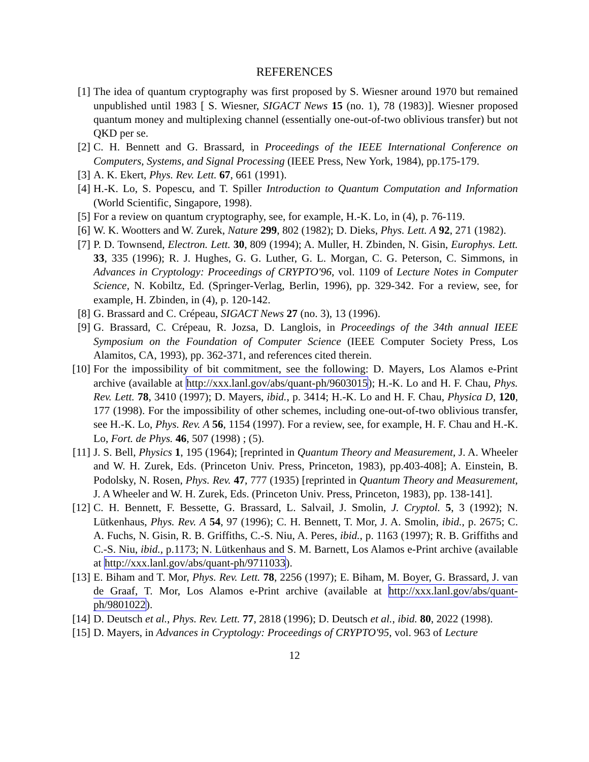REFERENCES
[1] The idea of quantum cryptography was first proposed by S. Wiesner around 1970 but remained unpublished until 1983 [ S. Wiesner, SIGACT News 15 (no. 1), 78 (1983)]. Wiesner proposed quantum money and multiplexing channel (essentially one-out-of-two oblivious transfer) but not QKD per se.
[2] C. H. Bennett and G. Brassard, in Proceedings of the IEEE International Conference on Computers, Systems, and Signal Processing (IEEE Press, New York, 1984), pp.175-179.
[3] A. K. Ekert, Phys. Rev. Lett. 67, 661 (1991).
[4] H.-K. Lo, S. Popescu, and T. Spiller Introduction to Quantum Computation and Information (World Scientific, Singapore, 1998).
[5] For a review on quantum cryptography, see, for example, H.-K. Lo, in (4), p. 76-119.
[6] W. K. Wootters and W. Zurek, Nature 299, 802 (1982); D. Dieks, Phys. Lett. A 92, 271 (1982).
[7] P. D. Townsend, Electron. Lett. 30, 809 (1994); A. Muller, H. Zbinden, N. Gisin, Europhys. Lett. 33, 335 (1996); R. J. Hughes, G. G. Luther, G. L. Morgan, C. G. Peterson, C. Simmons, in Advances in Cryptology: Proceedings of CRYPTO'96, vol. 1109 of Lecture Notes in Computer Science, N. Kobiltz, Ed. (Springer-Verlag, Berlin, 1996), pp. 329-342. For a review, see, for example, H. Zbinden, in (4), p. 120-142.
[8] G. Brassard and C. Crépeau, SIGACT News 27 (no. 3), 13 (1996).
[9] G. Brassard, C. Crépeau, R. Jozsa, D. Langlois, in Proceedings of the 34th annual IEEE Symposium on the Foundation of Computer Science (IEEE Computer Society Press, Los Alamitos, CA, 1993), pp. 362-371, and references cited therein.
[10] For the impossibility of bit commitment, see the following: D. Mayers, Los Alamos e-Print archive (available at http://xxx.lanl.gov/abs/quant-ph/9603015); H.-K. Lo and H. F. Chau, Phys. Rev. Lett. 78, 3410 (1997); D. Mayers, ibid., p. 3414; H.-K. Lo and H. F. Chau, Physica D, 120, 177 (1998). For the impossibility of other schemes, including one-out-of-two oblivious transfer, see H.-K. Lo, Phys. Rev. A 56, 1154 (1997). For a review, see, for example, H. F. Chau and H.-K. Lo, Fort. de Phys. 46, 507 (1998) ; (5).
[11] J. S. Bell, Physics 1, 195 (1964); [reprinted in Quantum Theory and Measurement, J. A. Wheeler and W. H. Zurek, Eds. (Princeton Univ. Press, Princeton, 1983), pp.403-408]; A. Einstein, B. Podolsky, N. Rosen, Phys. Rev. 47, 777 (1935) [reprinted in Quantum Theory and Measurement, J. A Wheeler and W. H. Zurek, Eds. (Princeton Univ. Press, Princeton, 1983), pp. 138-141].
[12] C. H. Bennett, F. Bessette, G. Brassard, L. Salvail, J. Smolin, J. Cryptol. 5, 3 (1992); N. Lütkenhaus, Phys. Rev. A 54, 97 (1996); C. H. Bennett, T. Mor, J. A. Smolin, ibid., p. 2675; C. A. Fuchs, N. Gisin, R. B. Griffiths, C.-S. Niu, A. Peres, ibid., p. 1163 (1997); R. B. Griffiths and C.-S. Niu, ibid., p.1173; N. Lütkenhaus and S. M. Barnett, Los Alamos e-Print archive (available at http://xxx.lanl.gov/abs/quant-ph/9711033).
[13] E. Biham and T. Mor, Phys. Rev. Lett. 78, 2256 (1997); E. Biham, M. Boyer, G. Brassard, J. van de Graaf, T. Mor, Los Alamos e-Print archive (available at http://xxx.lanl.gov/abs/quant-ph/9801022).
[14] D. Deutsch et al., Phys. Rev. Lett. 77, 2818 (1996); D. Deutsch et al., ibid. 80, 2022 (1998).
[15] D. Mayers, in Advances in Cryptology: Proceedings of CRYPTO'95, vol. 963 of Lecture
12